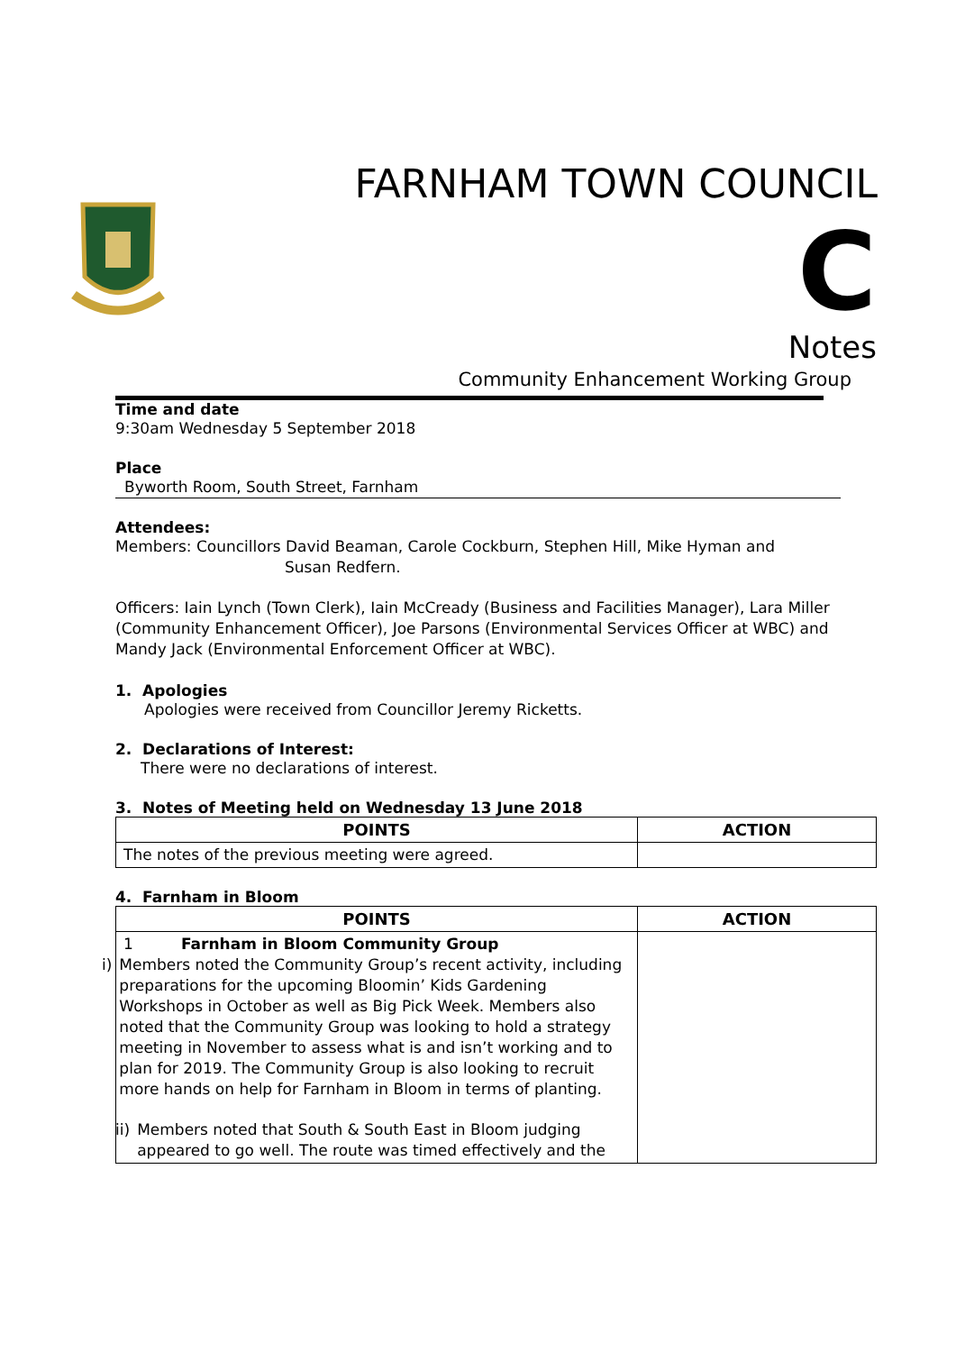FARNHAM TOWN COUNCIL
C
Notes
Community Enhancement Working Group
Time and date
9:30am Wednesday 5 September 2018
Place
Byworth Room, South Street, Farnham
Attendees:
Members: Councillors David Beaman, Carole Cockburn, Stephen Hill, Mike Hyman and
Susan Redfern.
Officers: Iain Lynch (Town Clerk), Iain McCready (Business and Facilities Manager), Lara Miller (Community Enhancement Officer), Joe Parsons (Environmental Services Officer at WBC) and Mandy Jack (Environmental Enforcement Officer at WBC).
1. Apologies
Apologies were received from Councillor Jeremy Ricketts.
2. Declarations of Interest:
There were no declarations of interest.
3. Notes of Meeting held on Wednesday 13 June 2018
| POINTS | ACTION |
| --- | --- |
| The notes of the previous meeting were agreed. | |
4. Farnham in Bloom
| POINTS | ACTION |
| --- | --- |
| 1 Farnham in Bloom Community Group i) Members noted the Community Group’s recent activity, including preparations for the upcoming Bloomin’ Kids Gardening Workshops in October as well as Big Pick Week. Members also noted that the Community Group was looking to hold a strategy meeting in November to assess what is and isn’t working and to plan for 2019. The Community Group is also looking to recruit more hands on help for Farnham in Bloom in terms of planting. ii) Members noted that South & South East in Bloom judging appeared to go well. The route was timed effectively and the | |